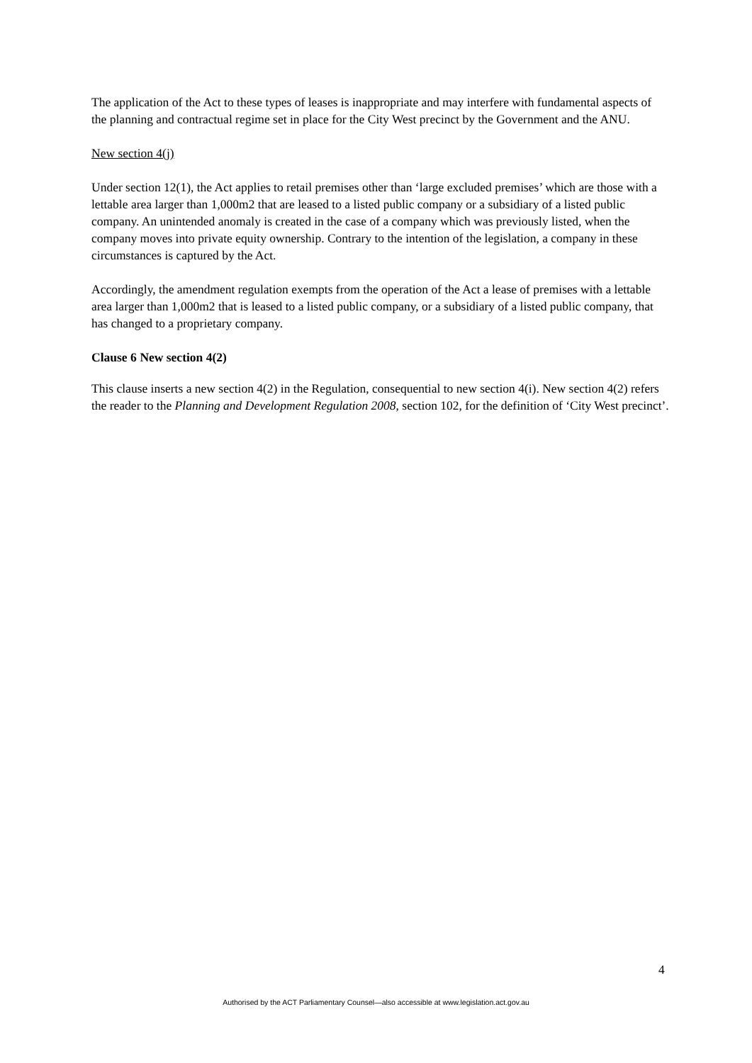The application of the Act to these types of leases is inappropriate and may interfere with fundamental aspects of the planning and contractual regime set in place for the City West precinct by the Government and the ANU.
New section 4(j)
Under section 12(1), the Act applies to retail premises other than ‘large excluded premises’ which are those with a lettable area larger than 1,000m2 that are leased to a listed public company or a subsidiary of a listed public company. An unintended anomaly is created in the case of a company which was previously listed, when the company moves into private equity ownership. Contrary to the intention of the legislation, a company in these circumstances is captured by the Act.
Accordingly, the amendment regulation exempts from the operation of the Act a lease of premises with a lettable area larger than 1,000m2 that is leased to a listed public company, or a subsidiary of a listed public company, that has changed to a proprietary company.
Clause 6 New section 4(2)
This clause inserts a new section 4(2) in the Regulation, consequential to new section 4(i). New section 4(2) refers the reader to the Planning and Development Regulation 2008, section 102, for the definition of ‘City West precinct’.
4
Authorised by the ACT Parliamentary Counsel—also accessible at www.legislation.act.gov.au